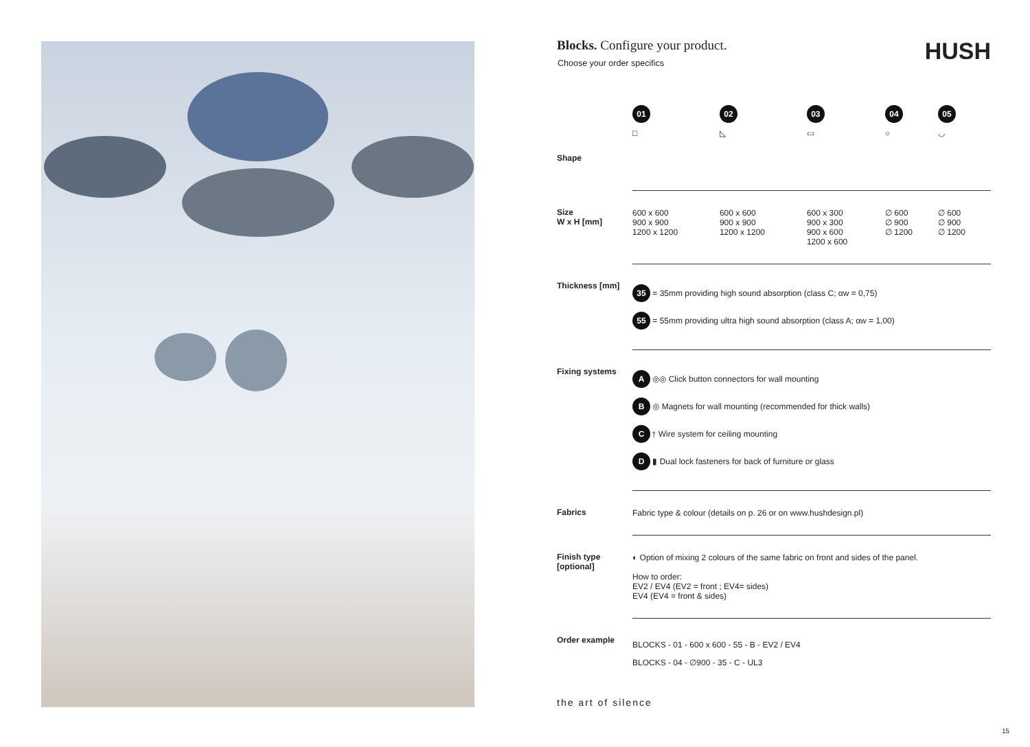Blocks. Configure your product.
HUSH
Choose your order specifics
| | 01 | 02 | 03 | 04 | 05 |
| Shape | □ | ◺ | ▭ | ○ | ◡ |
| Size W x H [mm] | 600 x 600 900 x 900 1200 x 1200 | 600 x 600 900 x 900 1200 x 1200 | 600 x 300 900 x 300 900 x 600 1200 x 600 | ∅ 600 ∅ 900 ∅ 1200 | ∅ 600 ∅ 900 ∅ 1200 |
| Thickness [mm] | 35 = 35mm providing high sound absorption (class C; αw = 0,75) 55 = 55mm providing ultra high sound absorption (class A; αw = 1,00) | | | | |
| Fixing systems | A ◎◎ Click button connectors for wall mounting B ◎ Magnets for wall mounting (recommended for thick walls) C ⫯ Wire system for ceiling mounting D ▮ Dual lock fasteners for back of furniture or glass | | | | |
| Fabrics | Fabric type & colour (details on p. 26 or on www.hushdesign.pl) | | | | |
| Finish type [optional] | ◐ Option of mixing 2 colours of the same fabric on front and sides of the panel. How to order: EV2 / EV4 (EV2 = front ; EV4= sides) EV4 (EV4 = front & sides) | | | | |
| Order example | BLOCKS - 01 - 600 x 600 - 55 - B - EV2 / EV4 BLOCKS - 04 - ∅900 - 35 - C - UL3 | | | | |
the art of silence
15